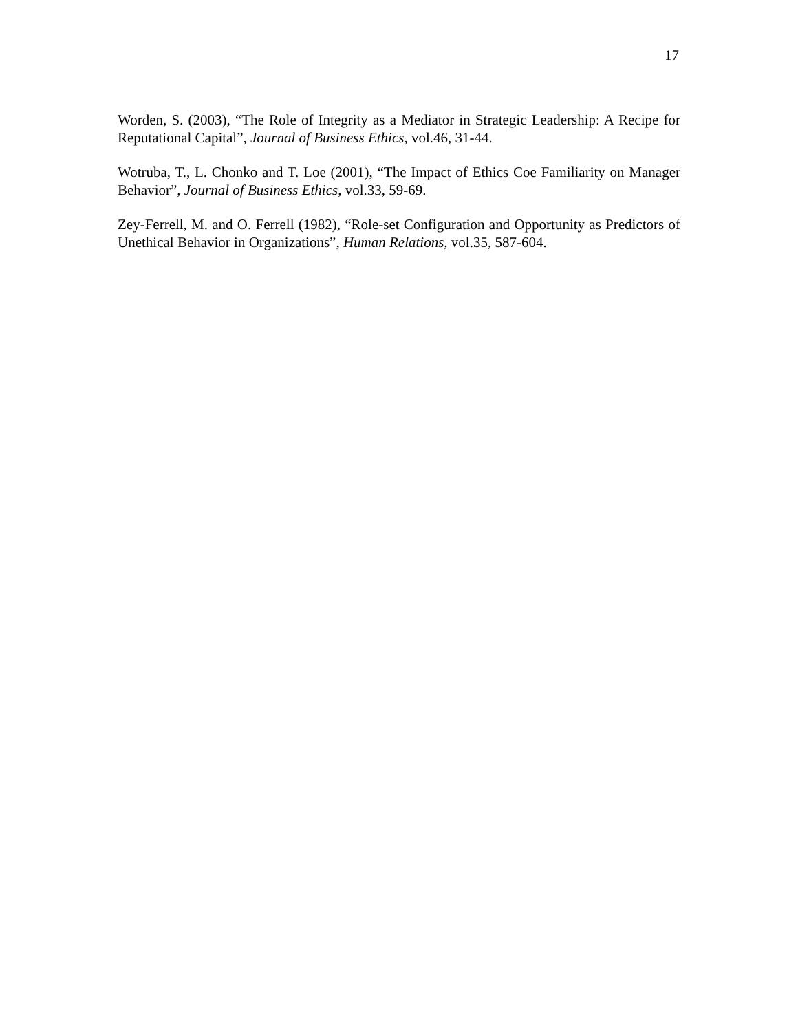17
Worden, S. (2003), “The Role of Integrity as a Mediator in Strategic Leadership: A Recipe for Reputational Capital”, Journal of Business Ethics, vol.46, 31-44.
Wotruba, T., L. Chonko and T. Loe (2001), “The Impact of Ethics Coe Familiarity on Manager Behavior”, Journal of Business Ethics, vol.33, 59-69.
Zey-Ferrell, M. and O. Ferrell (1982), “Role-set Configuration and Opportunity as Predictors of Unethical Behavior in Organizations”, Human Relations, vol.35, 587-604.